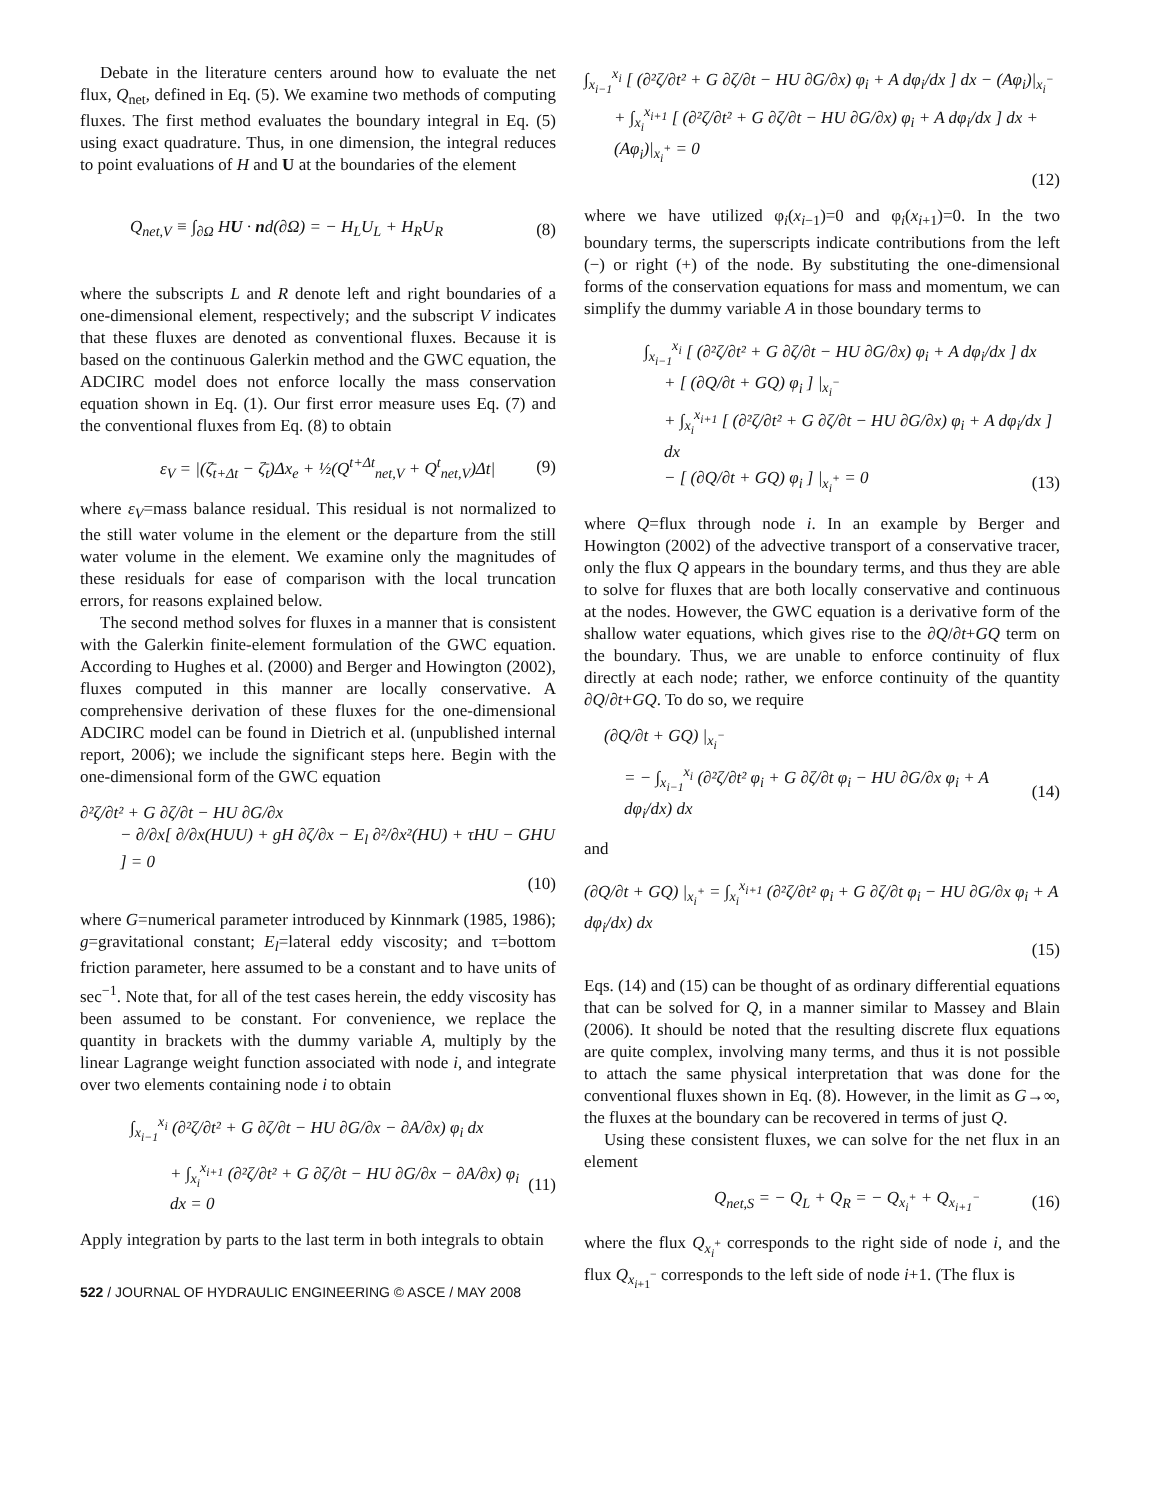Debate in the literature centers around how to evaluate the net flux, Q<sub>net</sub>, defined in Eq. (5). We examine two methods of computing fluxes. The first method evaluates the boundary integral in Eq. (5) using exact quadrature. Thus, in one dimension, the integral reduces to point evaluations of H and U at the boundaries of the element
Q<sub>net,V</sub> ≡ ∫<sub>∂Ω</sub> HU · nd(∂Ω) = − H<sub>L</sub>U<sub>L</sub> + H<sub>R</sub>U<sub>R</sub> (8)
where the subscripts L and R denote left and right boundaries of a one-dimensional element, respectively; and the subscript V indicates that these fluxes are denoted as conventional fluxes. Because it is based on the continuous Galerkin method and the GWC equation, the ADCIRC model does not enforce locally the mass conservation equation shown in Eq. (1). Our first error measure uses Eq. (7) and the conventional fluxes from Eq. (8) to obtain
ε<sub>V</sub> = |(ζ̄<sub>t+Δt</sub> − ζ̄<sub>t</sub>)Δx<sub>e</sub> + ½(Q<sup>t+Δt</sup><sub>net,V</sub> + Q<sup>t</sup><sub>net,V</sub>)Δt| (9)
where ε<sub>V</sub>=mass balance residual. This residual is not normalized to the still water volume in the element or the departure from the still water volume in the element. We examine only the magnitudes of these residuals for ease of comparison with the local truncation errors, for reasons explained below.
The second method solves for fluxes in a manner that is consistent with the Galerkin finite-element formulation of the GWC equation. According to Hughes et al. (2000) and Berger and Howington (2002), fluxes computed in this manner are locally conservative. A comprehensive derivation of these fluxes for the one-dimensional ADCIRC model can be found in Dietrich et al. (unpublished internal report, 2006); we include the significant steps here. Begin with the one-dimensional form of the GWC equation
∂²ζ/∂t² + G ∂ζ/∂t − HU ∂G/∂x
− ∂/∂x[ ∂/∂x(HUU) + gH ∂ζ/∂x − E<sub>l</sub> ∂²/∂x²(HU) + τHU − GHU ] = 0
(10)
where G=numerical parameter introduced by Kinnmark (1985, 1986); g=gravitational constant; E<sub>l</sub>=lateral eddy viscosity; and τ=bottom friction parameter, here assumed to be a constant and to have units of sec<sup>−1</sup>. Note that, for all of the test cases herein, the eddy viscosity has been assumed to be constant. For convenience, we replace the quantity in brackets with the dummy variable A, multiply by the linear Lagrange weight function associated with node i, and integrate over two elements containing node i to obtain
∫<sub>x<sub>i−1</sub></sub><sup>x<sub>i</sub></sup> (∂²ζ/∂t² + G ∂ζ/∂t − HU ∂G/∂x − ∂A/∂x) φ<sub>i</sub> dx
+ ∫<sub>x<sub>i</sub></sub><sup>x<sub>i+1</sub></sup> (∂²ζ/∂t² + G ∂ζ/∂t − HU ∂G/∂x − ∂A/∂x) φ<sub>i</sub> dx = 0 (11)
Apply integration by parts to the last term in both integrals to obtain
522 / JOURNAL OF HYDRAULIC ENGINEERING © ASCE / MAY 2008
∫<sub>x<sub>i−1</sub></sub><sup>x<sub>i</sub></sup> [ (∂²ζ/∂t² + G ∂ζ/∂t − HU ∂G/∂x) φ<sub>i</sub> + A dφ<sub>i</sub>/dx ] dx − (Aφ<sub>i</sub>)|<sub>x<sub>i</sub><sup>−</sup></sub>
+ ∫<sub>x<sub>i</sub></sub><sup>x<sub>i+1</sub></sup> [ (∂²ζ/∂t² + G ∂ζ/∂t − HU ∂G/∂x) φ<sub>i</sub> + A dφ<sub>i</sub>/dx ] dx + (Aφ<sub>i</sub>)|<sub>x<sub>i</sub><sup>+</sup></sub> = 0
(12)
where we have utilized φ<sub>i</sub>(x<sub>i−1</sub>)=0 and φ<sub>i</sub>(x<sub>i+1</sub>)=0. In the two boundary terms, the superscripts indicate contributions from the left (−) or right (+) of the node. By substituting the one-dimensional forms of the conservation equations for mass and momentum, we can simplify the dummy variable A in those boundary terms to
∫<sub>x<sub>i−1</sub></sub><sup>x<sub>i</sub></sup> [ (∂²ζ/∂t² + G ∂ζ/∂t − HU ∂G/∂x) φ<sub>i</sub> + A dφ<sub>i</sub>/dx ] dx
+ [ (∂Q/∂t + GQ) φ<sub>i</sub> ] |<sub>x<sub>i</sub><sup>−</sup></sub>
+ ∫<sub>x<sub>i</sub></sub><sup>x<sub>i+1</sub></sup> [ (∂²ζ/∂t² + G ∂ζ/∂t − HU ∂G/∂x) φ<sub>i</sub> + A dφ<sub>i</sub>/dx ] dx
− [ (∂Q/∂t + GQ) φ<sub>i</sub> ] |<sub>x<sub>i</sub><sup>+</sup></sub> = 0 (13)
where Q=flux through node i. In an example by Berger and Howington (2002) of the advective transport of a conservative tracer, only the flux Q appears in the boundary terms, and thus they are able to solve for fluxes that are both locally conservative and continuous at the nodes. However, the GWC equation is a derivative form of the shallow water equations, which gives rise to the ∂Q/∂t+GQ term on the boundary. Thus, we are unable to enforce continuity of flux directly at each node; rather, we enforce continuity of the quantity ∂Q/∂t+GQ. To do so, we require
(∂Q/∂t + GQ) |<sub>x<sub>i</sub><sup>−</sup></sub>
= − ∫<sub>x<sub>i−1</sub></sub><sup>x<sub>i</sub></sup> (∂²ζ/∂t² φ<sub>i</sub> + G ∂ζ/∂t φ<sub>i</sub> − HU ∂G/∂x φ<sub>i</sub> + A dφ<sub>i</sub>/dx) dx (14)
and
(∂Q/∂t + GQ) |<sub>x<sub>i</sub><sup>+</sup></sub> = ∫<sub>x<sub>i</sub></sub><sup>x<sub>i+1</sub></sup> (∂²ζ/∂t² φ<sub>i</sub> + G ∂ζ/∂t φ<sub>i</sub> − HU ∂G/∂x φ<sub>i</sub> + A dφ<sub>i</sub>/dx) dx
(15)
Eqs. (14) and (15) can be thought of as ordinary differential equations that can be solved for Q, in a manner similar to Massey and Blain (2006). It should be noted that the resulting discrete flux equations are quite complex, involving many terms, and thus it is not possible to attach the same physical interpretation that was done for the conventional fluxes shown in Eq. (8). However, in the limit as G→∞, the fluxes at the boundary can be recovered in terms of just Q.
Using these consistent fluxes, we can solve for the net flux in an element
Q<sub>net,S</sub> = − Q<sub>L</sub> + Q<sub>R</sub> = − Q<sub>x<sub>i</sub><sup>+</sup></sub> + Q<sub>x<sub>i+1</sub><sup>−</sup></sub> (16)
where the flux Q<sub>x<sub>i</sub><sup>+</sup></sub> corresponds to the right side of node i, and the flux Q<sub>x<sub>i+1</sub><sup>−</sup></sub> corresponds to the left side of node i+1. (The flux is